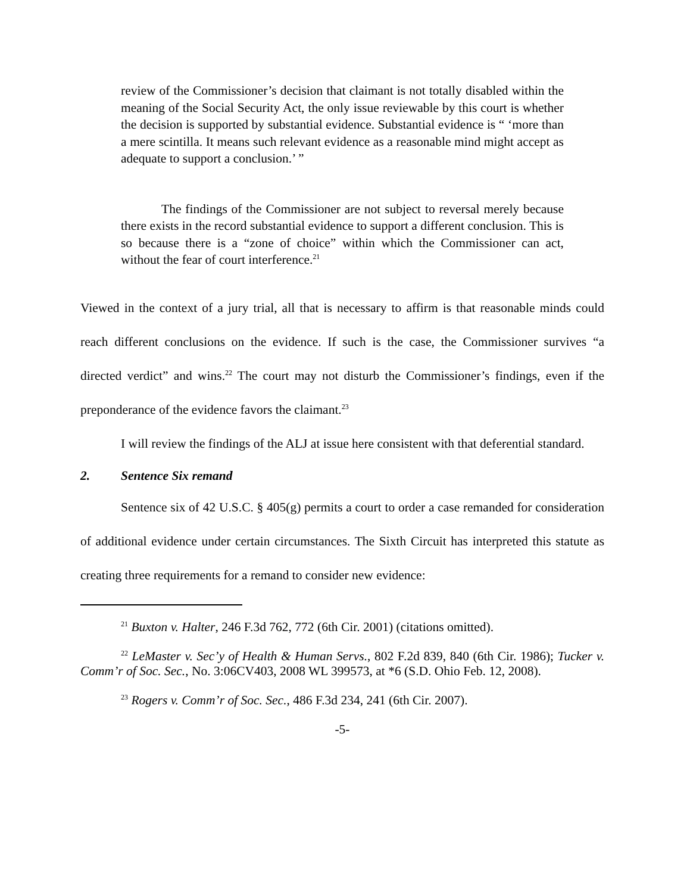review of the Commissioner’s decision that claimant is not totally disabled within the meaning of the Social Security Act, the only issue reviewable by this court is whether the decision is supported by substantial evidence. Substantial evidence is “ ‘more than a mere scintilla. It means such relevant evidence as a reasonable mind might accept as adequate to support a conclusion.’ ”
The findings of the Commissioner are not subject to reversal merely because there exists in the record substantial evidence to support a different conclusion. This is so because there is a “zone of choice” within which the Commissioner can act, without the fear of court interference.<sup>21</sup>
Viewed in the context of a jury trial, all that is necessary to affirm is that reasonable minds could reach different conclusions on the evidence. If such is the case, the Commissioner survives “a directed verdict” and wins.<sup>22</sup> The court may not disturb the Commissioner’s findings, even if the preponderance of the evidence favors the claimant.<sup>23</sup>
I will review the findings of the ALJ at issue here consistent with that deferential standard.
2. Sentence Six remand
Sentence six of 42 U.S.C. § 405(g) permits a court to order a case remanded for consideration of additional evidence under certain circumstances. The Sixth Circuit has interpreted this statute as creating three requirements for a remand to consider new evidence:
<sup>21</sup> Buxton v. Halter, 246 F.3d 762, 772 (6th Cir. 2001) (citations omitted).
<sup>22</sup> LeMaster v. Sec’y of Health & Human Servs., 802 F.2d 839, 840 (6th Cir. 1986); Tucker v. Comm’r of Soc. Sec., No. 3:06CV403, 2008 WL 399573, at *6 (S.D. Ohio Feb. 12, 2008).
<sup>23</sup> Rogers v. Comm’r of Soc. Sec., 486 F.3d 234, 241 (6th Cir. 2007).
-5-